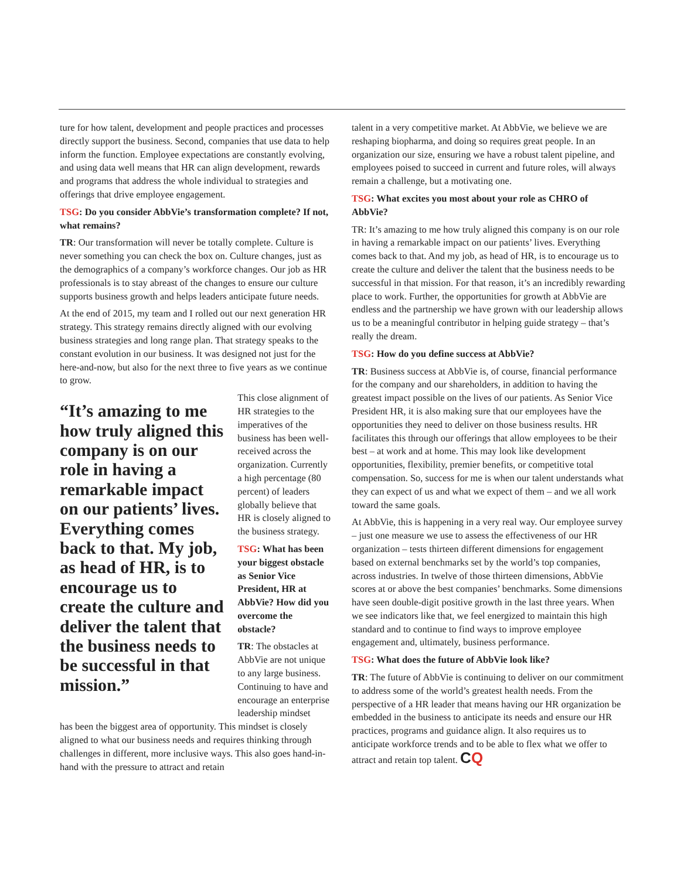ture for how talent, development and people practices and processes directly support the business. Second, companies that use data to help inform the function. Employee expectations are constantly evolving, and using data well means that HR can align development, rewards and programs that address the whole individual to strategies and offerings that drive employee engagement.
TSG: Do you consider AbbVie’s transformation complete? If not, what remains?
TR: Our transformation will never be totally complete. Culture is never something you can check the box on. Culture changes, just as the demographics of a company’s workforce changes. Our job as HR professionals is to stay abreast of the changes to ensure our culture supports business growth and helps leaders anticipate future needs.
At the end of 2015, my team and I rolled out our next generation HR strategy. This strategy remains directly aligned with our evolving business strategies and long range plan. That strategy speaks to the constant evolution in our business. It was designed not just for the here-and-now, but also for the next three to five years as we continue to grow.
“It’s amazing to me how truly aligned this company is on our role in having a remarkable impact on our patients’ lives. Everything comes back to that. My job, as head of HR, is to encourage us to create the culture and deliver the talent that the business needs to be successful in that mission.”
This close alignment of HR strategies to the imperatives of the business has been well-received across the organization. Currently a high percentage (80 percent) of leaders globally believe that HR is closely aligned to the business strategy.
TSG: What has been your biggest obstacle as Senior Vice President, HR at AbbVie? How did you overcome the obstacle?
TR: The obstacles at AbbVie are not unique to any large business. Continuing to have and encourage an enterprise leadership mindset
has been the biggest area of opportunity. This mindset is closely aligned to what our business needs and requires thinking through challenges in different, more inclusive ways. This also goes hand-in-hand with the pressure to attract and retain
talent in a very competitive market. At AbbVie, we believe we are reshaping biopharma, and doing so requires great people. In an organization our size, ensuring we have a robust talent pipeline, and employees poised to succeed in current and future roles, will always remain a challenge, but a motivating one.
TSG: What excites you most about your role as CHRO of AbbVie?
TR: It’s amazing to me how truly aligned this company is on our role in having a remarkable impact on our patients’ lives. Everything comes back to that. And my job, as head of HR, is to encourage us to create the culture and deliver the talent that the business needs to be successful in that mission. For that reason, it’s an incredibly rewarding place to work. Further, the opportunities for growth at AbbVie are endless and the partnership we have grown with our leadership allows us to be a meaningful contributor in helping guide strategy – that’s really the dream.
TSG: How do you define success at AbbVie?
TR: Business success at AbbVie is, of course, financial performance for the company and our shareholders, in addition to having the greatest impact possible on the lives of our patients. As Senior Vice President HR, it is also making sure that our employees have the opportunities they need to deliver on those business results. HR facilitates this through our offerings that allow employees to be their best – at work and at home. This may look like development opportunities, flexibility, premier benefits, or competitive total compensation. So, success for me is when our talent understands what they can expect of us and what we expect of them – and we all work toward the same goals.
At AbbVie, this is happening in a very real way. Our employee survey – just one measure we use to assess the effectiveness of our HR organization – tests thirteen different dimensions for engagement based on external benchmarks set by the world’s top companies, across industries. In twelve of those thirteen dimensions, AbbVie scores at or above the best companies’ benchmarks. Some dimensions have seen double-digit positive growth in the last three years. When we see indicators like that, we feel energized to maintain this high standard and to continue to find ways to improve employee engagement and, ultimately, business performance.
TSG: What does the future of AbbVie look like?
TR: The future of AbbVie is continuing to deliver on our commitment to address some of the world’s greatest health needs. From the perspective of a HR leader that means having our HR organization be embedded in the business to anticipate its needs and ensure our HR practices, programs and guidance align. It also requires us to anticipate workforce trends and to be able to flex what we offer to attract and retain top talent. CQ